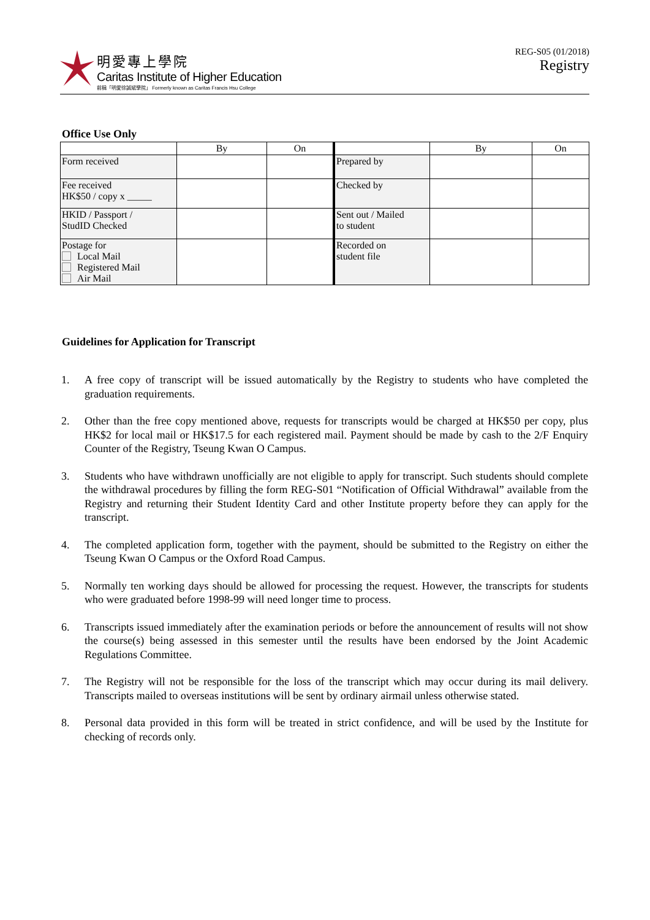明愛專上學院
Caritas Institute of Higher Education
前稱「明愛徐誠斌學院」 Formerly known as Caritas Francis Hsu College
REG-S05 (01/2018)
Registry
Office Use Only
| | By | On | | By | On |
| --- | --- | --- | --- | --- | --- |
| Form received | | | Prepared by | | |
| Fee received HK$50 / copy x _____ | | | Checked by | | |
| HKID / Passport / StudID Checked | | | Sent out / Mailed to student | | |
| Postage for Local Mail Registered Mail Air Mail | | | Recorded on student file | | |
Guidelines for Application for Transcript
1. A free copy of transcript will be issued automatically by the Registry to students who have completed the graduation requirements.
2. Other than the free copy mentioned above, requests for transcripts would be charged at HK$50 per copy, plus HK$2 for local mail or HK$17.5 for each registered mail. Payment should be made by cash to the 2/F Enquiry Counter of the Registry, Tseung Kwan O Campus.
3. Students who have withdrawn unofficially are not eligible to apply for transcript. Such students should complete the withdrawal procedures by filling the form REG-S01 “Notification of Official Withdrawal” available from the Registry and returning their Student Identity Card and other Institute property before they can apply for the transcript.
4. The completed application form, together with the payment, should be submitted to the Registry on either the Tseung Kwan O Campus or the Oxford Road Campus.
5. Normally ten working days should be allowed for processing the request. However, the transcripts for students who were graduated before 1998-99 will need longer time to process.
6. Transcripts issued immediately after the examination periods or before the announcement of results will not show the course(s) being assessed in this semester until the results have been endorsed by the Joint Academic Regulations Committee.
7. The Registry will not be responsible for the loss of the transcript which may occur during its mail delivery. Transcripts mailed to overseas institutions will be sent by ordinary airmail unless otherwise stated.
8. Personal data provided in this form will be treated in strict confidence, and will be used by the Institute for checking of records only.